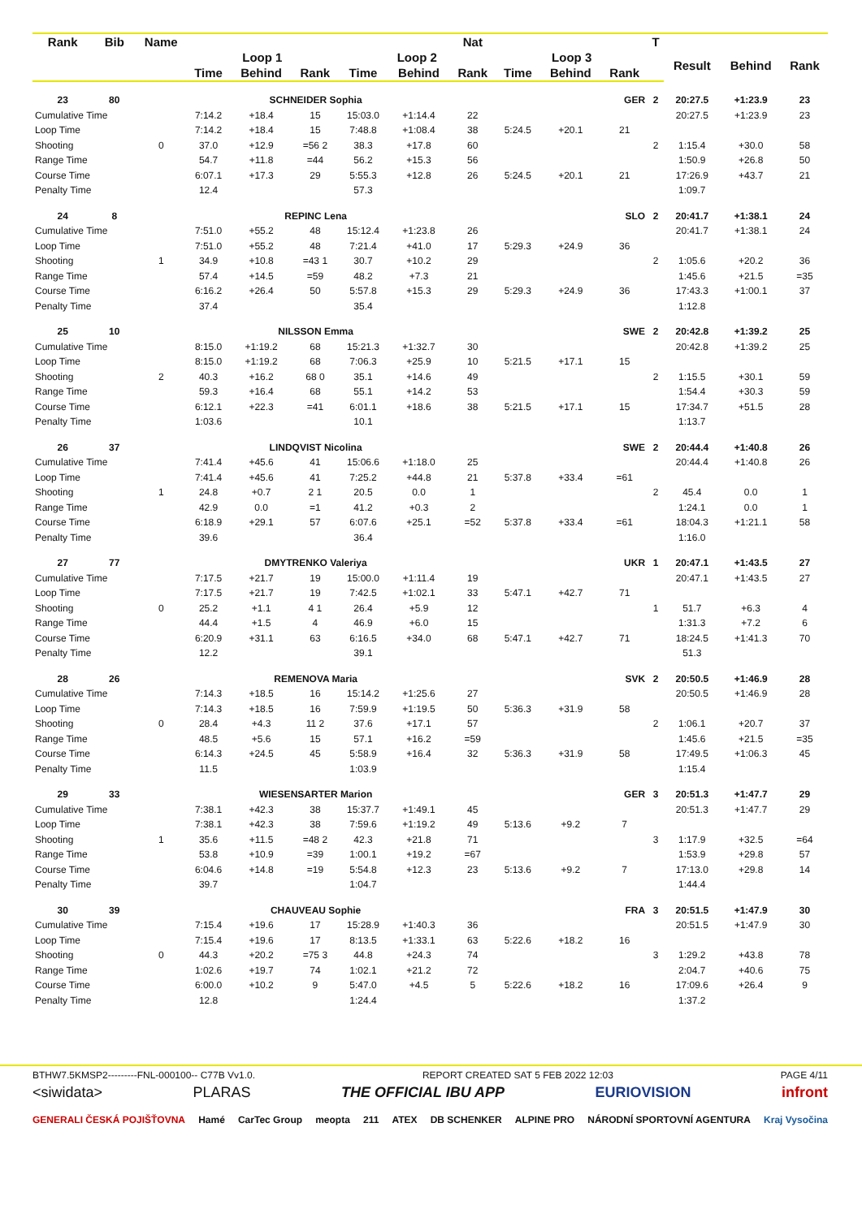| Rank | Bib | Name | | | | | | Nat | | | | T | | | |
| --- | --- | --- | --- | --- | --- | --- | --- | --- | --- | --- | --- | --- | --- | --- | --- |
| | | | Loop 1 | | | Loop 2 | | | Loop 3 | | | | Result | Behind | Rank |
| | | | Time | Behind | Rank | Time | Behind | Rank | Time | Behind | Rank | | | | |
| 23 | 80 | SCHNEIDER Sophia | | | | | | | GER | | | 2 | 20:27.5 | +1:23.9 | 23 |
| Cumulative Time | | | 7:14.2 | +18.4 | 15 | 15:03.0 | +1:14.4 | 22 | | | | | 20:27.5 | +1:23.9 | 23 |
| Loop Time | | | 7:14.2 | +18.4 | 15 | 7:48.8 | +1:08.4 | 38 | 5:24.5 | +20.1 | 21 | | | | |
| Shooting | | 0 | 37.0 | +12.9 | =56 2 | 38.3 | +17.8 | 60 | | | | 2 | 1:15.4 | +30.0 | 58 |
| Range Time | | | 54.7 | +11.8 | =44 | 56.2 | +15.3 | 56 | | | | | 1:50.9 | +26.8 | 50 |
| Course Time | | | 6:07.1 | +17.3 | 29 | 5:55.3 | +12.8 | 26 | 5:24.5 | +20.1 | 21 | | 17:26.9 | +43.7 | 21 |
| Penalty Time | | | 12.4 | | | 57.3 | | | | | | | 1:09.7 | | |
| 24 | 8 | REPINC Lena | | | | | | | SLO | | | 2 | 20:41.7 | +1:38.1 | 24 |
| Cumulative Time | | | 7:51.0 | +55.2 | 48 | 15:12.4 | +1:23.8 | 26 | | | | | 20:41.7 | +1:38.1 | 24 |
| Loop Time | | | 7:51.0 | +55.2 | 48 | 7:21.4 | +41.0 | 17 | 5:29.3 | +24.9 | 36 | | | | |
| Shooting | | 1 | 34.9 | +10.8 | =43 1 | 30.7 | +10.2 | 29 | | | | 2 | 1:05.6 | +20.2 | 36 |
| Range Time | | | 57.4 | +14.5 | =59 | 48.2 | +7.3 | 21 | | | | | 1:45.6 | +21.5 | =35 |
| Course Time | | | 6:16.2 | +26.4 | 50 | 5:57.8 | +15.3 | 29 | 5:29.3 | +24.9 | 36 | | 17:43.3 | +1:00.1 | 37 |
| Penalty Time | | | 37.4 | | | 35.4 | | | | | | | 1:12.8 | | |
| 25 | 10 | NILSSON Emma | | | | | | | SWE | | | 2 | 20:42.8 | +1:39.2 | 25 |
| Cumulative Time | | | 8:15.0 | +1:19.2 | 68 | 15:21.3 | +1:32.7 | 30 | | | | | 20:42.8 | +1:39.2 | 25 |
| Loop Time | | | 8:15.0 | +1:19.2 | 68 | 7:06.3 | +25.9 | 10 | 5:21.5 | +17.1 | 15 | | | | |
| Shooting | | 2 | 40.3 | +16.2 | 68 0 | 35.1 | +14.6 | 49 | | | | 2 | 1:15.5 | +30.1 | 59 |
| Range Time | | | 59.3 | +16.4 | 68 | 55.1 | +14.2 | 53 | | | | | 1:54.4 | +30.3 | 59 |
| Course Time | | | 6:12.1 | +22.3 | =41 | 6:01.1 | +18.6 | 38 | 5:21.5 | +17.1 | 15 | | 17:34.7 | +51.5 | 28 |
| Penalty Time | | | 1:03.6 | | | 10.1 | | | | | | | 1:13.7 | | |
| 26 | 37 | LINDQVIST Nicolina | | | | | | | SWE | | | 2 | 20:44.4 | +1:40.8 | 26 |
| Cumulative Time | | | 7:41.4 | +45.6 | 41 | 15:06.6 | +1:18.0 | 25 | | | | | 20:44.4 | +1:40.8 | 26 |
| Loop Time | | | 7:41.4 | +45.6 | 41 | 7:25.2 | +44.8 | 21 | 5:37.8 | +33.4 | =61 | | | | |
| Shooting | | 1 | 24.8 | +0.7 | 2 1 | 20.5 | 0.0 | 1 | | | | 2 | 45.4 | 0.0 | 1 |
| Range Time | | | 42.9 | 0.0 | =1 | 41.2 | +0.3 | 2 | | | | | 1:24.1 | 0.0 | 1 |
| Course Time | | | 6:18.9 | +29.1 | 57 | 6:07.6 | +25.1 | =52 | 5:37.8 | +33.4 | =61 | | 18:04.3 | +1:21.1 | 58 |
| Penalty Time | | | 39.6 | | | 36.4 | | | | | | | 1:16.0 | | |
| 27 | 77 | DMYTRENKO Valeriya | | | | | | | UKR | | | 1 | 20:47.1 | +1:43.5 | 27 |
| Cumulative Time | | | 7:17.5 | +21.7 | 19 | 15:00.0 | +1:11.4 | 19 | | | | | 20:47.1 | +1:43.5 | 27 |
| Loop Time | | | 7:17.5 | +21.7 | 19 | 7:42.5 | +1:02.1 | 33 | 5:47.1 | +42.7 | 71 | | | | |
| Shooting | | 0 | 25.2 | +1.1 | 4 1 | 26.4 | +5.9 | 12 | | | | 1 | 51.7 | +6.3 | 4 |
| Range Time | | | 44.4 | +1.5 | 4 | 46.9 | +6.0 | 15 | | | | | 1:31.3 | +7.2 | 6 |
| Course Time | | | 6:20.9 | +31.1 | 63 | 6:16.5 | +34.0 | 68 | 5:47.1 | +42.7 | 71 | | 18:24.5 | +1:41.3 | 70 |
| Penalty Time | | | 12.2 | | | 39.1 | | | | | | | 51.3 | | |
| 28 | 26 | REMENOVA Maria | | | | | | | SVK | | | 2 | 20:50.5 | +1:46.9 | 28 |
| Cumulative Time | | | 7:14.3 | +18.5 | 16 | 15:14.2 | +1:25.6 | 27 | | | | | 20:50.5 | +1:46.9 | 28 |
| Loop Time | | | 7:14.3 | +18.5 | 16 | 7:59.9 | +1:19.5 | 50 | 5:36.3 | +31.9 | 58 | | | | |
| Shooting | | 0 | 28.4 | +4.3 | 11 2 | 37.6 | +17.1 | 57 | | | | 2 | 1:06.1 | +20.7 | 37 |
| Range Time | | | 48.5 | +5.6 | 15 | 57.1 | +16.2 | =59 | | | | | 1:45.6 | +21.5 | =35 |
| Course Time | | | 6:14.3 | +24.5 | 45 | 5:58.9 | +16.4 | 32 | 5:36.3 | +31.9 | 58 | | 17:49.5 | +1:06.3 | 45 |
| Penalty Time | | | 11.5 | | | 1:03.9 | | | | | | | 1:15.4 | | |
| 29 | 33 | WIESENSARTER Marion | | | | | | | GER | | | 3 | 20:51.3 | +1:47.7 | 29 |
| Cumulative Time | | | 7:38.1 | +42.3 | 38 | 15:37.7 | +1:49.1 | 45 | | | | | 20:51.3 | +1:47.7 | 29 |
| Loop Time | | | 7:38.1 | +42.3 | 38 | 7:59.6 | +1:19.2 | 49 | 5:13.6 | +9.2 | 7 | | | | |
| Shooting | | 1 | 35.6 | +11.5 | =48 2 | 42.3 | +21.8 | 71 | | | | 3 | 1:17.9 | +32.5 | =64 |
| Range Time | | | 53.8 | +10.9 | =39 | 1:00.1 | +19.2 | =67 | | | | | 1:53.9 | +29.8 | 57 |
| Course Time | | | 6:04.6 | +14.8 | =19 | 5:54.8 | +12.3 | 23 | 5:13.6 | +9.2 | 7 | | 17:13.0 | +29.8 | 14 |
| Penalty Time | | | 39.7 | | | 1:04.7 | | | | | | | 1:44.4 | | |
| 30 | 39 | CHAUVEAU Sophie | | | | | | | FRA | | | 3 | 20:51.5 | +1:47.9 | 30 |
| Cumulative Time | | | 7:15.4 | +19.6 | 17 | 15:28.9 | +1:40.3 | 36 | | | | | 20:51.5 | +1:47.9 | 30 |
| Loop Time | | | 7:15.4 | +19.6 | 17 | 8:13.5 | +1:33.1 | 63 | 5:22.6 | +18.2 | 16 | | | | |
| Shooting | | 0 | 44.3 | +20.2 | =75 3 | 44.8 | +24.3 | 74 | | | | 3 | 1:29.2 | +43.8 | 78 |
| Range Time | | | 1:02.6 | +19.7 | 74 | 1:02.1 | +21.2 | 72 | | | | | 2:04.7 | +40.6 | 75 |
| Course Time | | | 6:00.0 | +10.2 | 9 | 5:47.0 | +4.5 | 5 | 5:22.6 | +18.2 | 16 | | 17:09.6 | +26.4 | 9 |
| Penalty Time | | | 12.8 | | | 1:24.4 | | | | | | | 1:37.2 | | |
BTHW7.5KMSP2---------FNL-000100-- C77B Vv1.0. REPORT CREATED SAT 5 FEB 2022 12:03 PAGE 4/11
<siwidata> PLARAS THE OFFICIAL IBU APP EURIOVISION infront
GENERALI ČESKÁ POJIŠŤOVNA Hamé CarTec Group meopta 211 ATEX DB SCHENKER ALPINE PRO NÁRODNÍ SPORTOVNÍ AGENTURA Kraj Vysočina